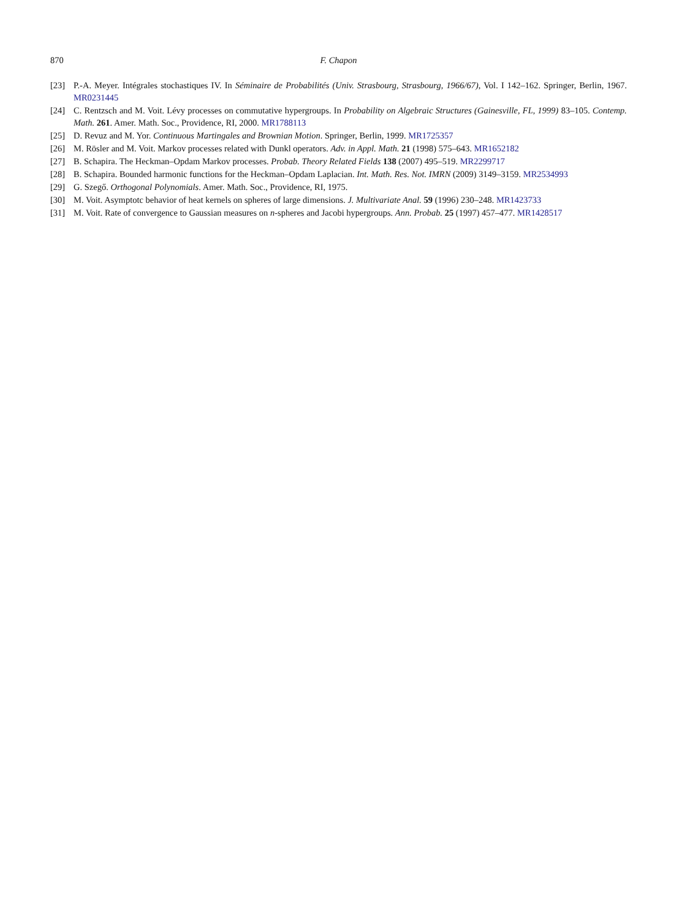870 F. Chapon
[23] P.-A. Meyer. Intégrales stochastiques IV. In Séminaire de Probabilités (Univ. Strasbourg, Strasbourg, 1966/67), Vol. I 142–162. Springer, Berlin, 1967. MR0231445
[24] C. Rentzsch and M. Voit. Lévy processes on commutative hypergroups. In Probability on Algebraic Structures (Gainesville, FL, 1999) 83–105. Contemp. Math. 261. Amer. Math. Soc., Providence, RI, 2000. MR1788113
[25] D. Revuz and M. Yor. Continuous Martingales and Brownian Motion. Springer, Berlin, 1999. MR1725357
[26] M. Rösler and M. Voit. Markov processes related with Dunkl operators. Adv. in Appl. Math. 21 (1998) 575–643. MR1652182
[27] B. Schapira. The Heckman–Opdam Markov processes. Probab. Theory Related Fields 138 (2007) 495–519. MR2299717
[28] B. Schapira. Bounded harmonic functions for the Heckman–Opdam Laplacian. Int. Math. Res. Not. IMRN (2009) 3149–3159. MR2534993
[29] G. Szegő. Orthogonal Polynomials. Amer. Math. Soc., Providence, RI, 1975.
[30] M. Voit. Asymptotc behavior of heat kernels on spheres of large dimensions. J. Multivariate Anal. 59 (1996) 230–248. MR1423733
[31] M. Voit. Rate of convergence to Gaussian measures on n-spheres and Jacobi hypergroups. Ann. Probab. 25 (1997) 457–477. MR1428517